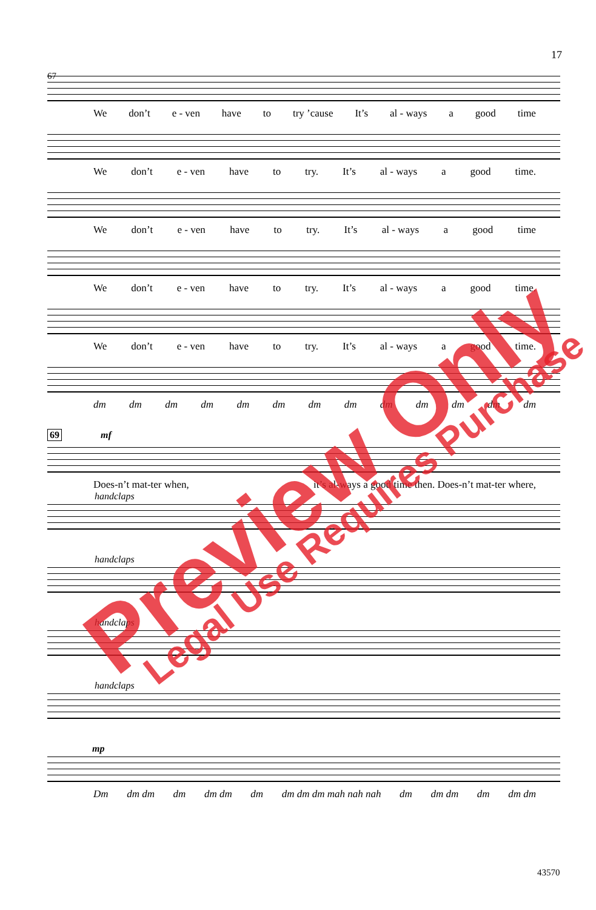17
67
We don’t e - ven have to try ’cause It’s al - ways a good time
We don’t e - ven have to try. It’s al - ways a good time.
We don’t e - ven have to try. It’s al - ways a good time
We don’t e - ven have to try. It’s al - ways a good time.
We don’t e - ven have to try. It’s al - ways a good time.
dm dm dm dm dm dm dm dm dm dm dm dm dm
69
mf
Does-n’t mat-ter when, it’s al-ways a good time then. Does-n’t mat-ter where,
handclaps
handclaps
handclaps
handclaps
mp
Dm dm dm dm dm dm dm dm dm dm mah nah nah dm dm dm dm dm dm
43570
Preview Only Legal Use Requires Purchase